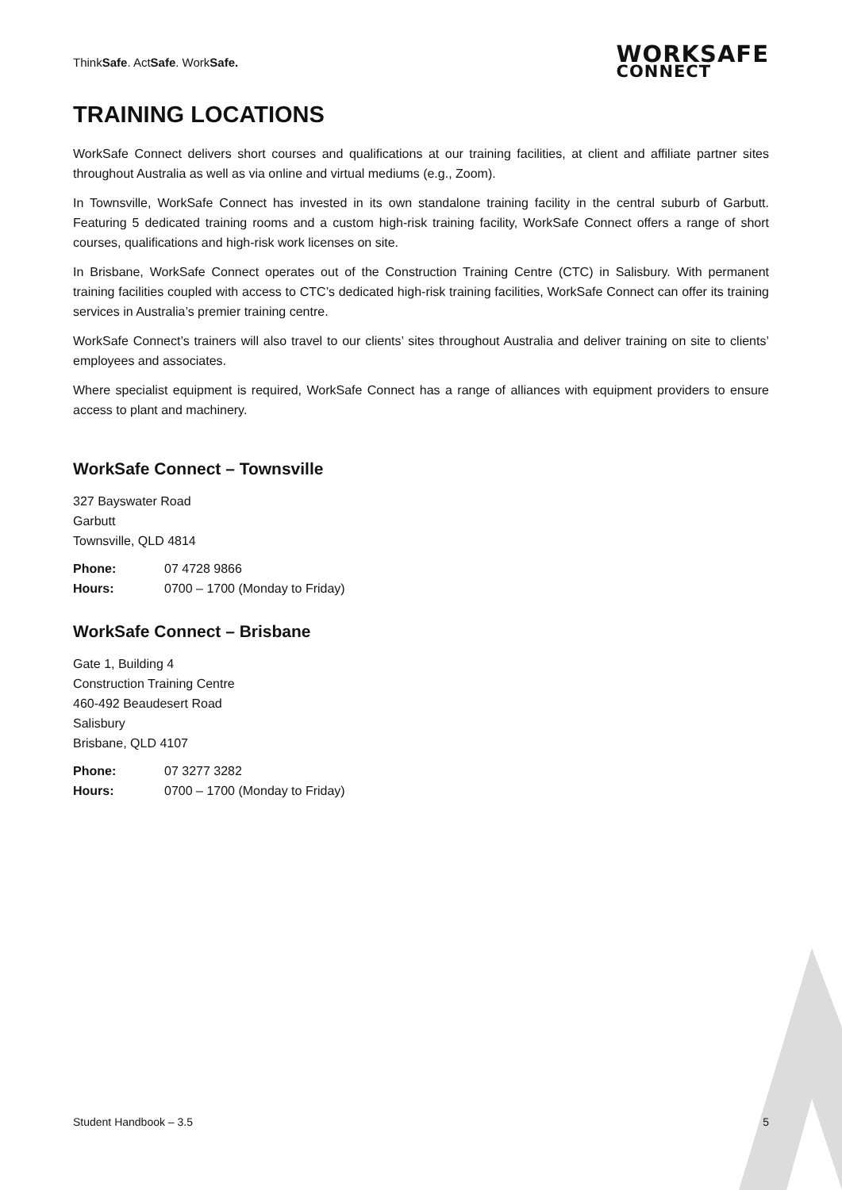ThinkSafe. ActSafe. WorkSafe.
WORKSAFE
CONNECT
TRAINING LOCATIONS
WorkSafe Connect delivers short courses and qualifications at our training facilities, at client and affiliate partner sites throughout Australia as well as via online and virtual mediums (e.g., Zoom).
In Townsville, WorkSafe Connect has invested in its own standalone training facility in the central suburb of Garbutt. Featuring 5 dedicated training rooms and a custom high-risk training facility, WorkSafe Connect offers a range of short courses, qualifications and high-risk work licenses on site.
In Brisbane, WorkSafe Connect operates out of the Construction Training Centre (CTC) in Salisbury. With permanent training facilities coupled with access to CTC’s dedicated high-risk training facilities, WorkSafe Connect can offer its training services in Australia’s premier training centre.
WorkSafe Connect’s trainers will also travel to our clients’ sites throughout Australia and deliver training on site to clients’ employees and associates.
Where specialist equipment is required, WorkSafe Connect has a range of alliances with equipment providers to ensure access to plant and machinery.
WorkSafe Connect – Townsville
327 Bayswater Road
Garbutt
Townsville, QLD 4814
Phone: 07 4728 9866
Hours: 0700 – 1700 (Monday to Friday)
WorkSafe Connect – Brisbane
Gate 1, Building 4
Construction Training Centre
460-492 Beaudesert Road
Salisbury
Brisbane, QLD 4107
Phone: 07 3277 3282
Hours: 0700 – 1700 (Monday to Friday)
Student Handbook – 3.5 5